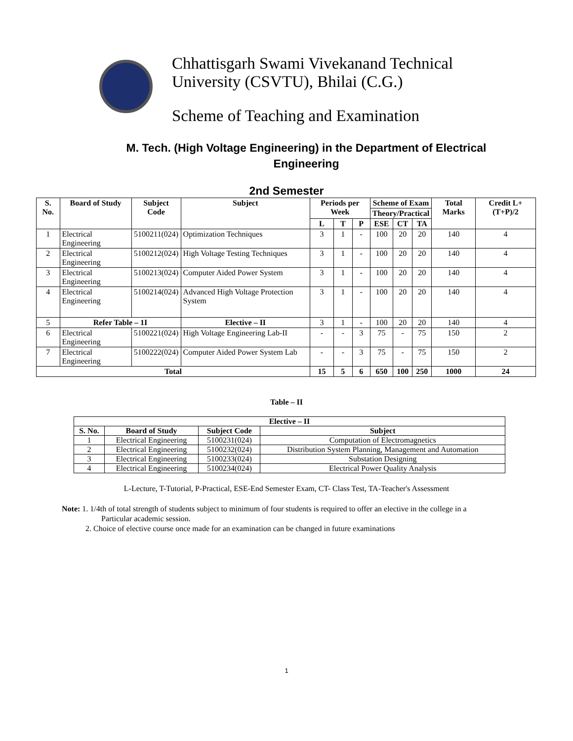Chhattisgarh Swami Vivekanand Technical
University (CSVTU), Bhilai (C.G.)
Scheme of Teaching and Examination
M. Tech. (High Voltage Engineering) in the Department of Electrical Engineering
2nd Semester
| S. No. | Board of Study | Subject Code | Subject | Periods per Week | | | Scheme of Exam | | | Total Marks | Credit L+(T+P)/2 |
| --- | --- | --- | --- | --- | --- | --- | --- | --- | --- | --- | --- |
| | | | | | | | Theory/Practical | | | | |
| | | | | L | T | P | ESE | CT | TA | | |
| 1 | Electrical Engineering | 5100211(024) | Optimization Techniques | 3 | 1 | - | 100 | 20 | 20 | 140 | 4 |
| 2 | Electrical Engineering | 5100212(024) | High Voltage Testing Techniques | 3 | 1 | - | 100 | 20 | 20 | 140 | 4 |
| 3 | Electrical Engineering | 5100213(024) | Computer Aided Power System | 3 | 1 | - | 100 | 20 | 20 | 140 | 4 |
| 4 | Electrical Engineering | 5100214(024) | Advanced High Voltage Protection System | 3 | 1 | - | 100 | 20 | 20 | 140 | 4 |
| 5 | Refer Table – 1I | | Elective – II | 3 | 1 | - | 100 | 20 | 20 | 140 | 4 |
| 6 | Electrical Engineering | 5100221(024) | High Voltage Engineering Lab-II | - | - | 3 | 75 | - | 75 | 150 | 2 |
| 7 | Electrical Engineering | 5100222(024) | Computer Aided Power System Lab | - | - | 3 | 75 | - | 75 | 150 | 2 |
| Total | | | | 15 | 5 | 6 | 650 | 100 | 250 | 1000 | 24 |
Table – II
| Elective – II | | | |
| --- | --- | --- | --- |
| S. No. | Board of Study | Subject Code | Subject |
| 1 | Electrical Engineering | 5100231(024) | Computation of Electromagnetics |
| 2 | Electrical Engineering | 5100232(024) | Distribution System Planning, Management and Automation |
| 3 | Electrical Engineering | 5100233(024) | Substation Designing |
| 4 | Electrical Engineering | 5100234(024) | Electrical Power Quality Analysis |
L-Lecture, T-Tutorial, P-Practical, ESE-End Semester Exam, CT- Class Test, TA-Teacher's Assessment
Note: 1. 1/4th of total strength of students subject to minimum of four students is required to offer an elective in the college in a
Particular academic session.
2. Choice of elective course once made for an examination can be changed in future examinations
1